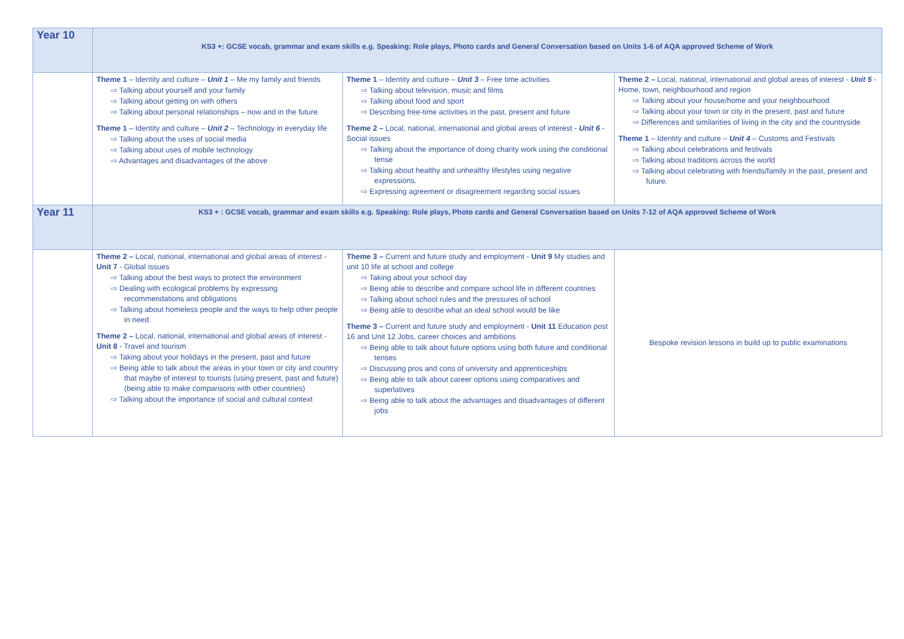| Year 10 | KS3 +: GCSE vocab, grammar and exam skills e.g. Speaking: Role plays, Photo cards and General Conversation based on Units 1-6 of AQA approved Scheme of Work | | |
| | Theme 1 – Identity and culture – Unit 1 – Me my family and friends ⇨ Talking about yourself and your family ⇨ Talking about getting on with others ⇨ Talking about personal relationships – now and in the future Theme 1 – Identity and culture – Unit 2 – Technology in everyday life ⇨ Talking about the uses of social media ⇨ Talking about uses of mobile technology ⇨ Advantages and disadvantages of the above | Theme 1 – Identity and culture – Unit 3 – Free time activities ⇨ Talking about television, music and films ⇨ Talking about food and sport ⇨ Describing free-time activities in the past, present and future Theme 2 – Local, national, international and global areas of interest - Unit 6 - Social issues ⇨ Talking about the importance of doing charity work using the conditional tense ⇨ Talking about healthy and unhealthy lifestyles using negative expressions. ⇨ Expressing agreement or disagreement regarding social issues | Theme 2 – Local, national, international and global areas of interest - Unit 5 - Home, town, neighbourhood and region ⇨ Talking about your house/home and your neighbourhood ⇨ Talking about your town or city in the present, past and future ⇨ Differences and similarities of living in the city and the countryside Theme 1 – Identity and culture – Unit 4 – Customs and Festivals ⇨ Talking about celebrations and festivals ⇨ Talking about traditions across the world ⇨ Talking about celebrating with friends/family in the past, present and future. |
| Year 11 | KS3 + : GCSE vocab, grammar and exam skills e.g. Speaking: Role plays, Photo cards and General Conversation based on Units 7-12 of AQA approved Scheme of Work | | |
| | Theme 2 – Local, national, international and global areas of interest - Unit 7 - Global issues ⇨ Talking about the best ways to protect the environment ⇨ Dealing with ecological problems by expressing recommendations and obligations ⇨ Talking about homeless people and the ways to help other people in need. Theme 2 – Local, national, international and global areas of interest - Unit 8 - Travel and tourism ⇨ Taking about your holidays in the present, past and future ⇨ Being able to talk about the areas in your town or city and country that maybe of interest to tourists (using present, past and future) (being able to make comparisons with other countries) ⇨ Talking about the importance of social and cultural context | Theme 3 – Current and future study and employment - Unit 9 My studies and unit 10 life at school and college ⇨ Taking about your school day ⇨ Being able to describe and compare school life in different countries ⇨ Talking about school rules and the pressures of school ⇨ Being able to describe what an ideal school would be like Theme 3 – Current and future study and employment - Unit 11 Education post 16 and Unit 12 Jobs, career choices and ambitions ⇨ Being able to talk about future options using both future and conditional tenses ⇨ Discussing pros and cons of university and apprenticeships ⇨ Being able to talk about career options using comparatives and superlatives ⇨ Being able to talk about the advantages and disadvantages of different jobs | Bespoke revision lessons in build up to public examinations |